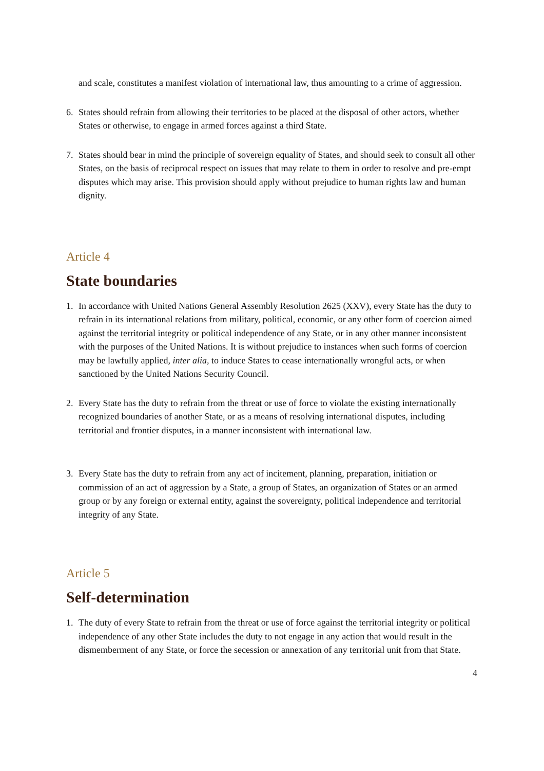and scale, constitutes a manifest violation of international law, thus amounting to a crime of aggression.
6. States should refrain from allowing their territories to be placed at the disposal of other actors, whether States or otherwise, to engage in armed forces against a third State.
7. States should bear in mind the principle of sovereign equality of States, and should seek to consult all other States, on the basis of reciprocal respect on issues that may relate to them in order to resolve and pre-empt disputes which may arise. This provision should apply without prejudice to human rights law and human dignity.
Article 4
State boundaries
1. In accordance with United Nations General Assembly Resolution 2625 (XXV), every State has the duty to refrain in its international relations from military, political, economic, or any other form of coercion aimed against the territorial integrity or political independence of any State, or in any other manner inconsistent with the purposes of the United Nations. It is without prejudice to instances when such forms of coercion may be lawfully applied, inter alia, to induce States to cease internationally wrongful acts, or when sanctioned by the United Nations Security Council.
2. Every State has the duty to refrain from the threat or use of force to violate the existing internationally recognized boundaries of another State, or as a means of resolving international disputes, including territorial and frontier disputes, in a manner inconsistent with international law.
3. Every State has the duty to refrain from any act of incitement, planning, preparation, initiation or commission of an act of aggression by a State, a group of States, an organization of States or an armed group or by any foreign or external entity, against the sovereignty, political independence and territorial integrity of any State.
Article 5
Self-determination
1. The duty of every State to refrain from the threat or use of force against the territorial integrity or political independence of any other State includes the duty to not engage in any action that would result in the dismemberment of any State, or force the secession or annexation of any territorial unit from that State.
4